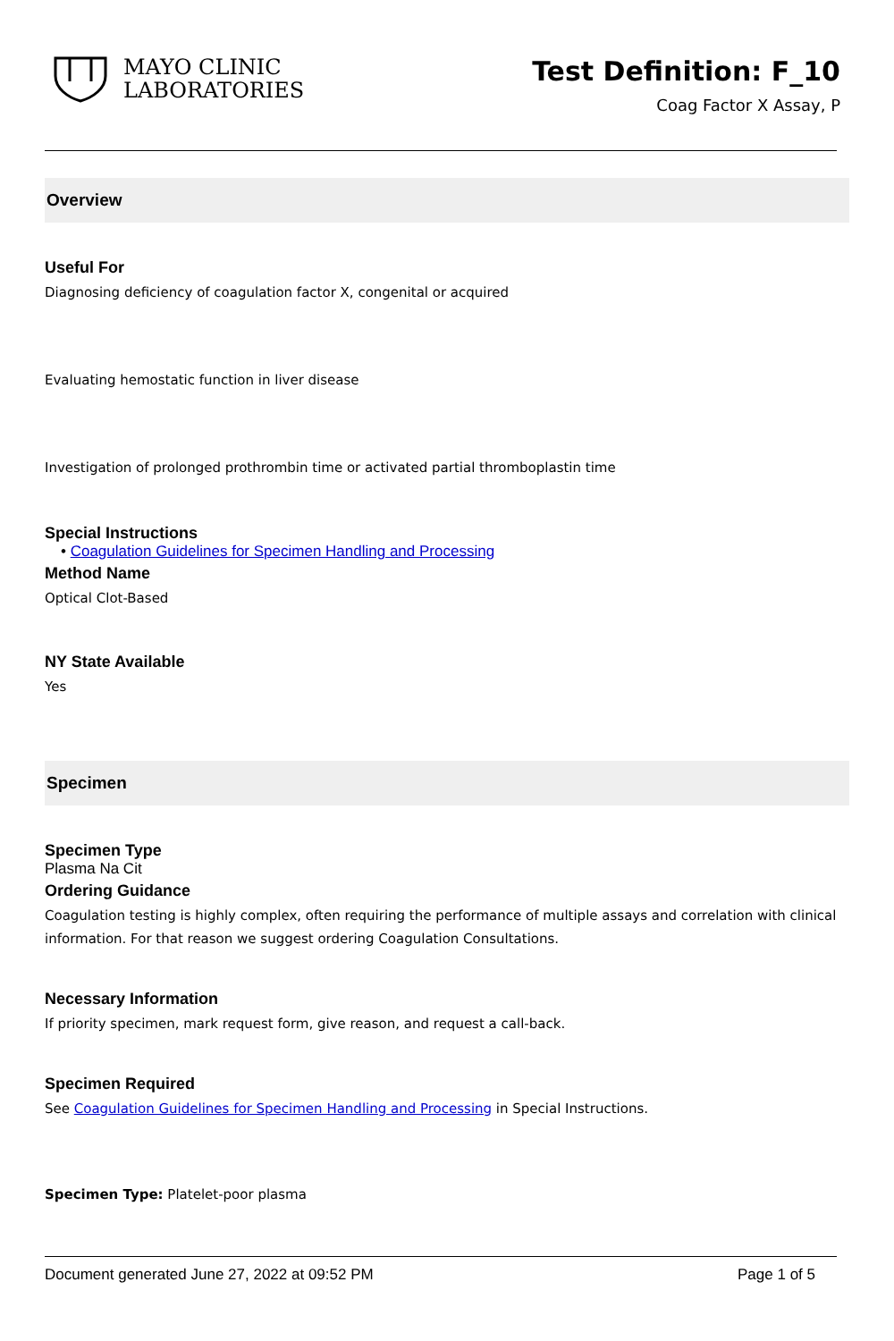MAYO CLINIC
LABORATORIES
Test Definition: F_10
Coag Factor X Assay, P
Overview
Useful For
Diagnosing deficiency of coagulation factor X, congenital or acquired
Evaluating hemostatic function in liver disease
Investigation of prolonged prothrombin time or activated partial thromboplastin time
Special Instructions
• Coagulation Guidelines for Specimen Handling and Processing
Method Name
Optical Clot-Based
NY State Available
Yes
Specimen
Specimen Type
Plasma Na Cit
Ordering Guidance
Coagulation testing is highly complex, often requiring the performance of multiple assays and correlation with clinical information. For that reason we suggest ordering Coagulation Consultations.
Necessary Information
If priority specimen, mark request form, give reason, and request a call-back.
Specimen Required
See Coagulation Guidelines for Specimen Handling and Processing in Special Instructions.
Specimen Type: Platelet-poor plasma
Document generated June 27, 2022 at 09:52 PM Page 1 of 5